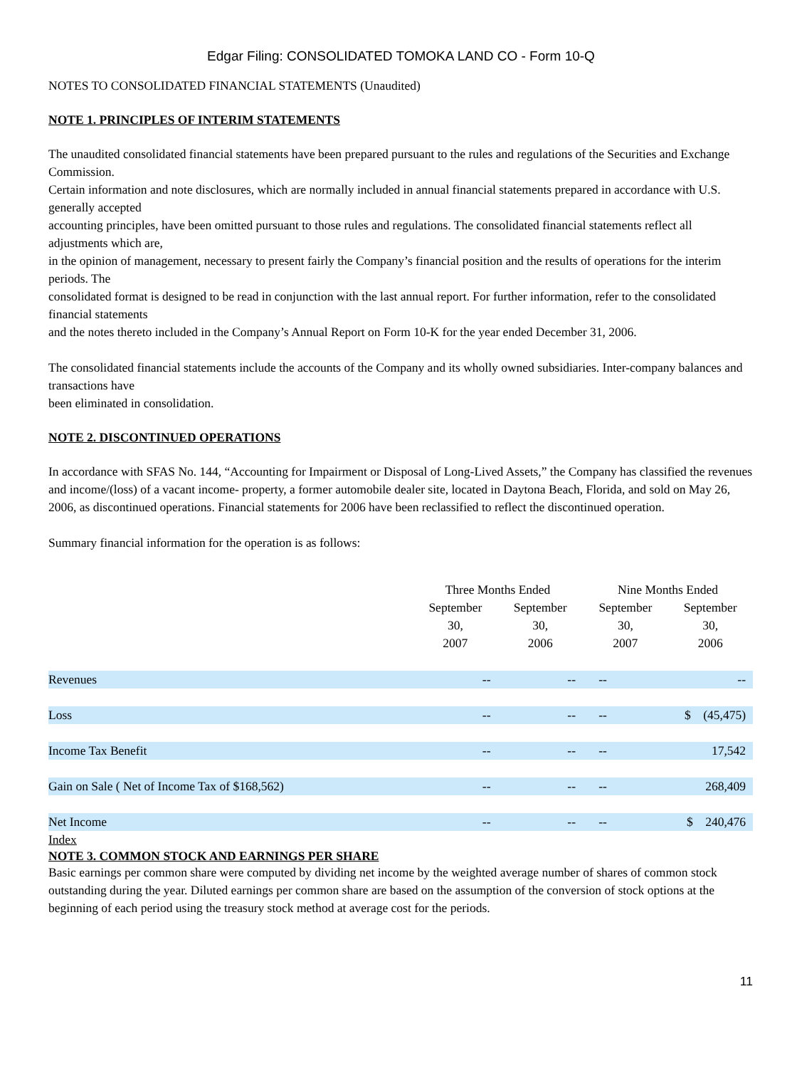Edgar Filing: CONSOLIDATED TOMOKA LAND CO - Form 10-Q
NOTES TO CONSOLIDATED FINANCIAL STATEMENTS (Unaudited)
NOTE 1. PRINCIPLES OF INTERIM STATEMENTS
The unaudited consolidated financial statements have been prepared pursuant to the rules and regulations of the Securities and Exchange Commission.
Certain information and note disclosures, which are normally included in annual financial statements prepared in accordance with U.S. generally accepted
accounting principles, have been omitted pursuant to those rules and regulations. The consolidated financial statements reflect all adjustments which are,
in the opinion of management, necessary to present fairly the Company’s financial position and the results of operations for the interim periods. The
consolidated format is designed to be read in conjunction with the last annual report. For further information, refer to the consolidated financial statements
and the notes thereto included in the Company’s Annual Report on Form 10-K for the year ended December 31, 2006.
The consolidated financial statements include the accounts of the Company and its wholly owned subsidiaries. Inter-company balances and transactions have
been eliminated in consolidation.
NOTE 2. DISCONTINUED OPERATIONS
In accordance with SFAS No. 144, “Accounting for Impairment or Disposal of Long-Lived Assets,” the Company has classified the revenues and income/(loss) of a vacant income- property, a former automobile dealer site, located in Daytona Beach, Florida, and sold on May 26, 2006, as discontinued operations. Financial statements for 2006 have been reclassified to reflect the discontinued operation.
Summary financial information for the operation is as follows:
| | Three Months Ended September 30, 2007 September 30, 2006 | | Nine Months Ended September 30, 2007 September 30, 2006 | |
| --- | --- | --- | --- | --- |
| Revenues | -- | -- | -- | -- |
| Loss | -- | -- | -- | $ (45,475) |
| Income Tax Benefit | -- | -- | -- | 17,542 |
| Gain on Sale ( Net of Income Tax of $168,562) | -- | -- | -- | 268,409 |
| Net Income | -- | -- | -- | $ 240,476 |
Index
NOTE 3. COMMON STOCK AND EARNINGS PER SHARE
Basic earnings per common share were computed by dividing net income by the weighted average number of shares of common stock outstanding during the year. Diluted earnings per common share are based on the assumption of the conversion of stock options at the beginning of each period using the treasury stock method at average cost for the periods.
11